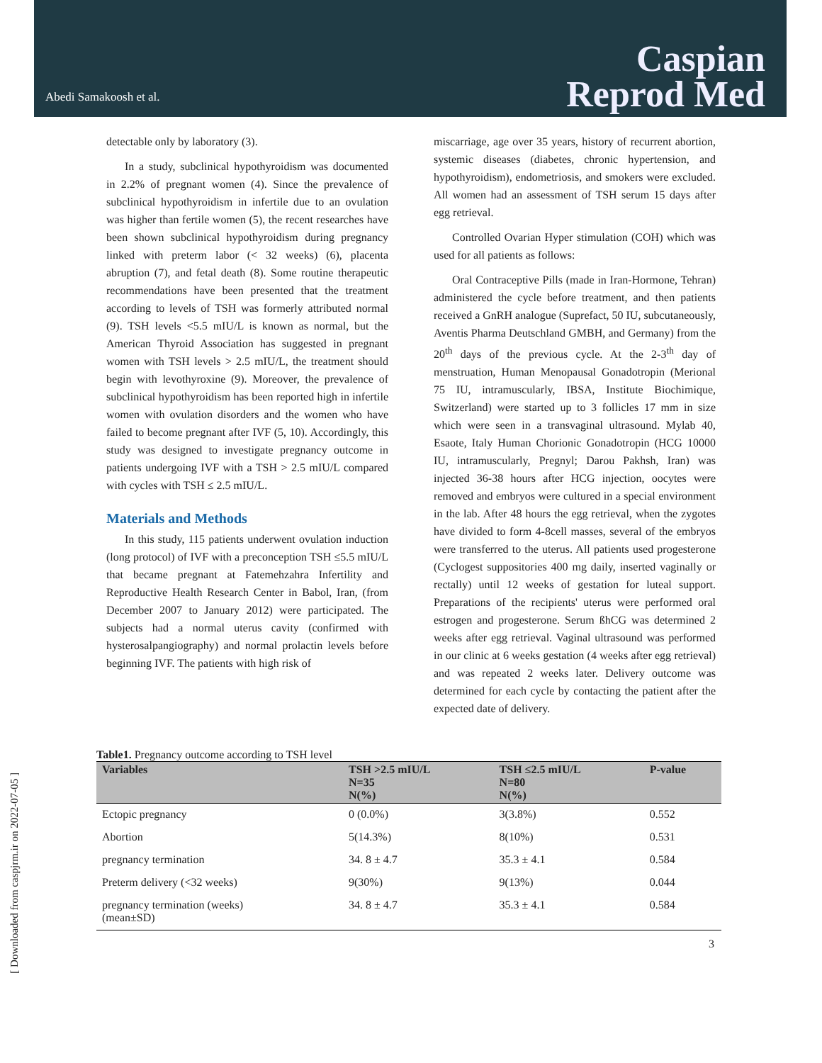Abedi Samakoosh et al.
Caspian
Reprod Med
detectable only by laboratory (3).
In a study, subclinical hypothyroidism was documented in 2.2% of pregnant women (4). Since the prevalence of subclinical hypothyroidism in infertile due to an ovulation was higher than fertile women (5), the recent researches have been shown subclinical hypothyroidism during pregnancy linked with preterm labor (< 32 weeks) (6), placenta abruption (7), and fetal death (8). Some routine therapeutic recommendations have been presented that the treatment according to levels of TSH was formerly attributed normal (9). TSH levels <5.5 mIU/L is known as normal, but the American Thyroid Association has suggested in pregnant women with TSH levels > 2.5 mIU/L, the treatment should begin with levothyroxine (9). Moreover, the prevalence of subclinical hypothyroidism has been reported high in infertile women with ovulation disorders and the women who have failed to become pregnant after IVF (5, 10). Accordingly, this study was designed to investigate pregnancy outcome in patients undergoing IVF with a TSH > 2.5 mIU/L compared with cycles with TSH ≤ 2.5 mIU/L.
Materials and Methods
In this study, 115 patients underwent ovulation induction (long protocol) of IVF with a preconception TSH ≤5.5 mIU/L that became pregnant at Fatemehzahra Infertility and Reproductive Health Research Center in Babol, Iran, (from December 2007 to January 2012) were participated. The subjects had a normal uterus cavity (confirmed with hysterosalpangiography) and normal prolactin levels before beginning IVF. The patients with high risk of
miscarriage, age over 35 years, history of recurrent abortion, systemic diseases (diabetes, chronic hypertension, and hypothyroidism), endometriosis, and smokers were excluded. All women had an assessment of TSH serum 15 days after egg retrieval.
Controlled Ovarian Hyper stimulation (COH) which was used for all patients as follows:
Oral Contraceptive Pills (made in Iran-Hormone, Tehran) administered the cycle before treatment, and then patients received a GnRH analogue (Suprefact, 50 IU, subcutaneously, Aventis Pharma Deutschland GMBH, and Germany) from the 20<sup>th</sup> days of the previous cycle. At the 2-3<sup>th</sup> day of menstruation, Human Menopausal Gonadotropin (Merional 75 IU, intramuscularly, IBSA, Institute Biochimique, Switzerland) were started up to 3 follicles 17 mm in size which were seen in a transvaginal ultrasound. Mylab 40, Esaote, Italy Human Chorionic Gonadotropin (HCG 10000 IU, intramuscularly, Pregnyl; Darou Pakhsh, Iran) was injected 36-38 hours after HCG injection, oocytes were removed and embryos were cultured in a special environment in the lab. After 48 hours the egg retrieval, when the zygotes have divided to form 4-8cell masses, several of the embryos were transferred to the uterus. All patients used progesterone (Cyclogest suppositories 400 mg daily, inserted vaginally or rectally) until 12 weeks of gestation for luteal support. Preparations of the recipients' uterus were performed oral estrogen and progesterone. Serum ßhCG was determined 2 weeks after egg retrieval. Vaginal ultrasound was performed in our clinic at 6 weeks gestation (4 weeks after egg retrieval) and was repeated 2 weeks later. Delivery outcome was determined for each cycle by contacting the patient after the expected date of delivery.
Table1. Pregnancy outcome according to TSH level
| Variables | TSH >2.5 mIU/L N=35 N(%) | TSH ≤2.5 mIU/L N=80 N(%) | P-value |
| --- | --- | --- | --- |
| Ectopic pregnancy | 0 (0.0%) | 3(3.8%) | 0.552 |
| Abortion | 5(14.3%) | 8(10%) | 0.531 |
| pregnancy termination | 34. 8 ± 4.7 | 35.3 ± 4.1 | 0.584 |
| Preterm delivery (<32 weeks) | 9(30%) | 9(13%) | 0.044 |
| pregnancy termination (weeks) (mean±SD) | 34. 8 ± 4.7 | 35.3 ± 4.1 | 0.584 |
3
[ Downloaded from caspjrm.ir on 2022-07-05 ]